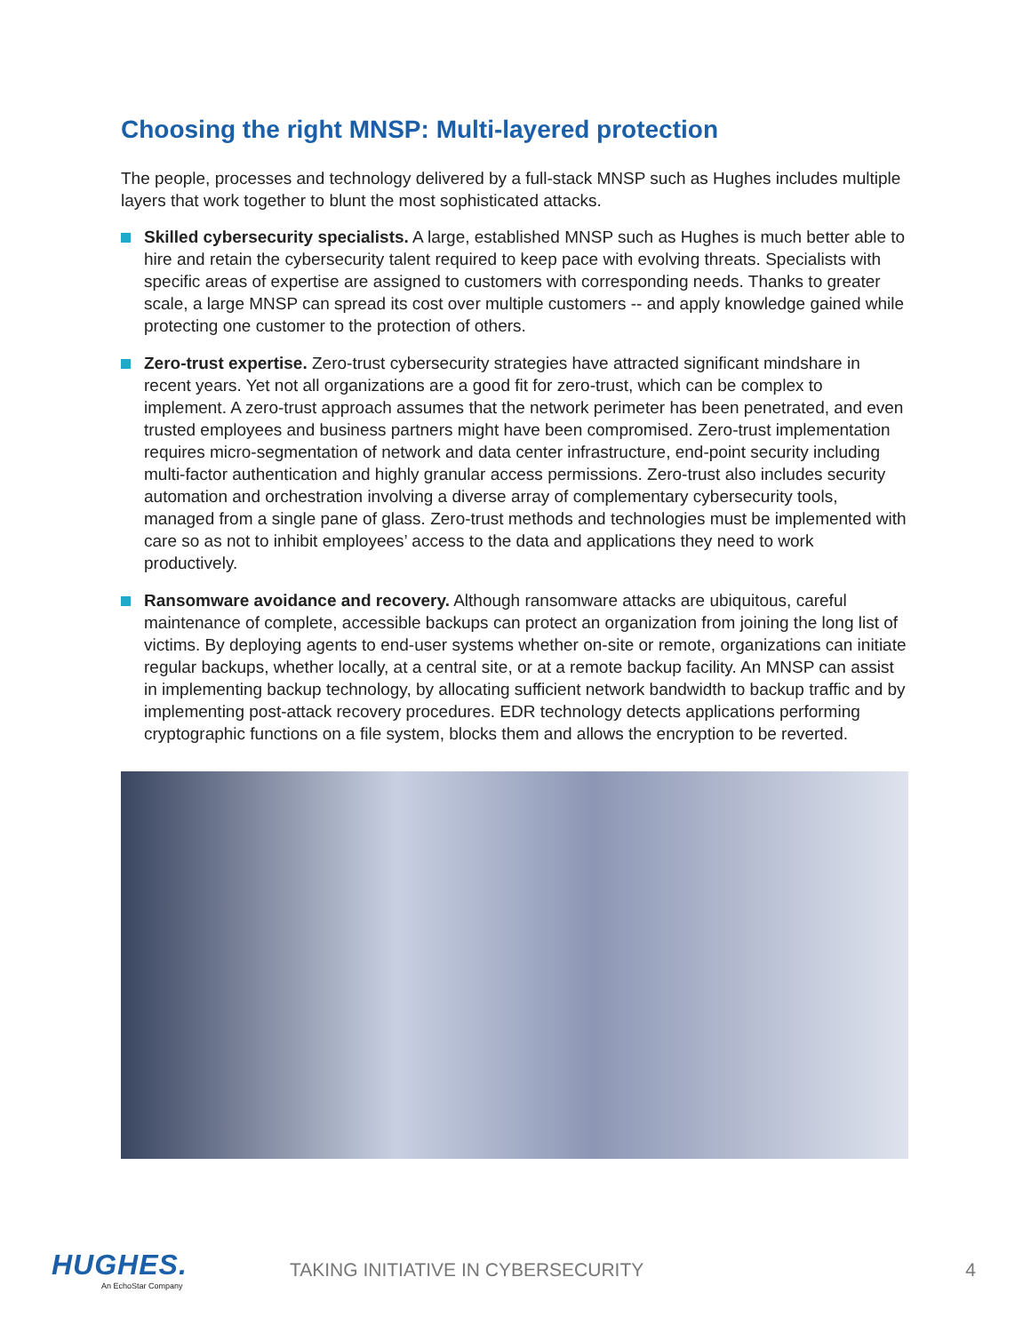Choosing the right MNSP: Multi-layered protection
The people, processes and technology delivered by a full-stack MNSP such as Hughes includes multiple layers that work together to blunt the most sophisticated attacks.
Skilled cybersecurity specialists. A large, established MNSP such as Hughes is much better able to hire and retain the cybersecurity talent required to keep pace with evolving threats. Specialists with specific areas of expertise are assigned to customers with corresponding needs. Thanks to greater scale, a large MNSP can spread its cost over multiple customers -- and apply knowledge gained while protecting one customer to the protection of others.
Zero-trust expertise. Zero-trust cybersecurity strategies have attracted significant mindshare in recent years. Yet not all organizations are a good fit for zero-trust, which can be complex to implement. A zero-trust approach assumes that the network perimeter has been penetrated, and even trusted employees and business partners might have been compromised. Zero-trust implementation requires micro-segmentation of network and data center infrastructure, end-point security including multi-factor authentication and highly granular access permissions. Zero-trust also includes security automation and orchestration involving a diverse array of complementary cybersecurity tools, managed from a single pane of glass. Zero-trust methods and technologies must be implemented with care so as not to inhibit employees’ access to the data and applications they need to work productively.
Ransomware avoidance and recovery. Although ransomware attacks are ubiquitous, careful maintenance of complete, accessible backups can protect an organization from joining the long list of victims. By deploying agents to end-user systems whether on-site or remote, organizations can initiate regular backups, whether locally, at a central site, or at a remote backup facility. An MNSP can assist in implementing backup technology, by allocating sufficient network bandwidth to backup traffic and by implementing post-attack recovery procedures. EDR technology detects applications performing cryptographic functions on a file system, blocks them and allows the encryption to be reverted.
HUGHES.
An EchoStar Company
TAKING INITIATIVE IN CYBERSECURITY
4